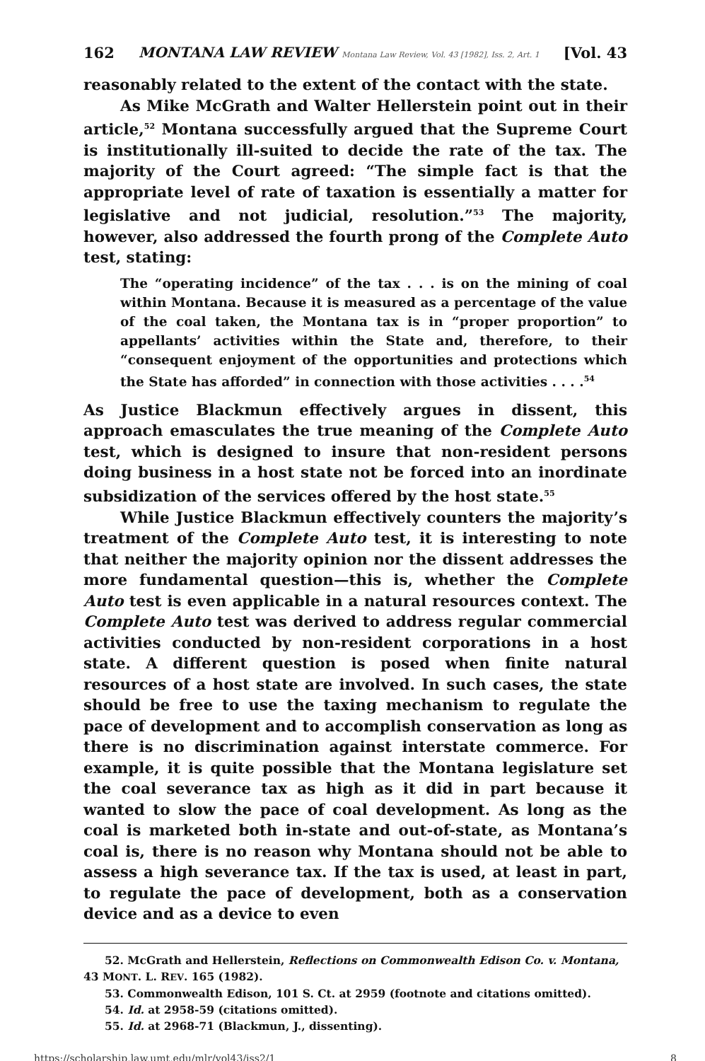162 MONTANA LAW REVIEW Montana Law Review, Vol. 43 [1982], Iss. 2, Art. 1 [Vol. 43
reasonably related to the extent of the contact with the state.
As Mike McGrath and Walter Hellerstein point out in their article,<sup>52</sup> Montana successfully argued that the Supreme Court is institutionally ill-suited to decide the rate of the tax. The majority of the Court agreed: “The simple fact is that the appropriate level of rate of taxation is essentially a matter for legislative and not judicial, resolution.”<sup>53</sup> The majority, however, also addressed the fourth prong of the Complete Auto test, stating:
The “operating incidence” of the tax . . . is on the mining of coal within Montana. Because it is measured as a percentage of the value of the coal taken, the Montana tax is in “proper proportion” to appellants’ activities within the State and, therefore, to their “consequent enjoyment of the opportunities and protections which the State has afforded” in connection with those activities . . . .<sup>54</sup>
As Justice Blackmun effectively argues in dissent, this approach emasculates the true meaning of the Complete Auto test, which is designed to insure that non-resident persons doing business in a host state not be forced into an inordinate subsidization of the services offered by the host state.<sup>55</sup>
While Justice Blackmun effectively counters the majority’s treatment of the Complete Auto test, it is interesting to note that neither the majority opinion nor the dissent addresses the more fundamental question—this is, whether the Complete Auto test is even applicable in a natural resources context. The Complete Auto test was derived to address regular commercial activities conducted by non-resident corporations in a host state. A different question is posed when finite natural resources of a host state are involved. In such cases, the state should be free to use the taxing mechanism to regulate the pace of development and to accomplish conservation as long as there is no discrimination against interstate commerce. For example, it is quite possible that the Montana legislature set the coal severance tax as high as it did in part because it wanted to slow the pace of coal development. As long as the coal is marketed both in-state and out-of-state, as Montana’s coal is, there is no reason why Montana should not be able to assess a high severance tax. If the tax is used, at least in part, to regulate the pace of development, both as a conservation device and as a device to even
52. McGrath and Hellerstein, Reflections on Commonwealth Edison Co. v. Montana, 43 MONT. L. REV. 165 (1982).
53. Commonwealth Edison, 101 S. Ct. at 2959 (footnote and citations omitted).
54. Id. at 2958-59 (citations omitted).
55. Id. at 2968-71 (Blackmun, J., dissenting).
https://scholarship.law.umt.edu/mlr/vol43/iss2/1 8